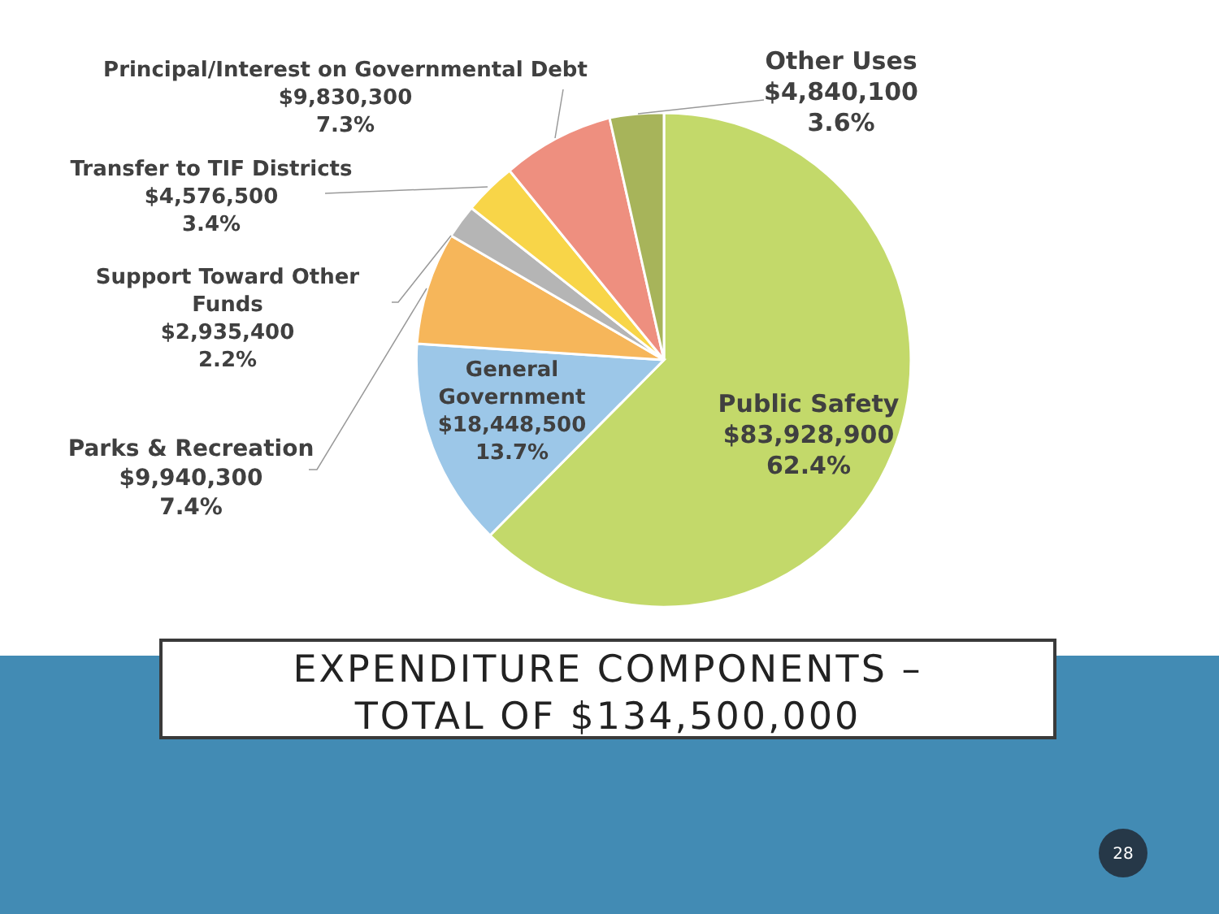Principal/Interest on Governmental Debt
$9,830,300
7.3%
Other Uses
$4,840,100
3.6%
Transfer to TIF Districts
$4,576,500
3.4%
Support Toward Other Funds
$2,935,400
2.2%
Parks & Recreation
$9,940,300
7.4%
General
Government
$18,448,500
13.7%
Public Safety
$83,928,900
62.4%
EXPENDITURE COMPONENTS –
TOTAL OF $134,500,000
28